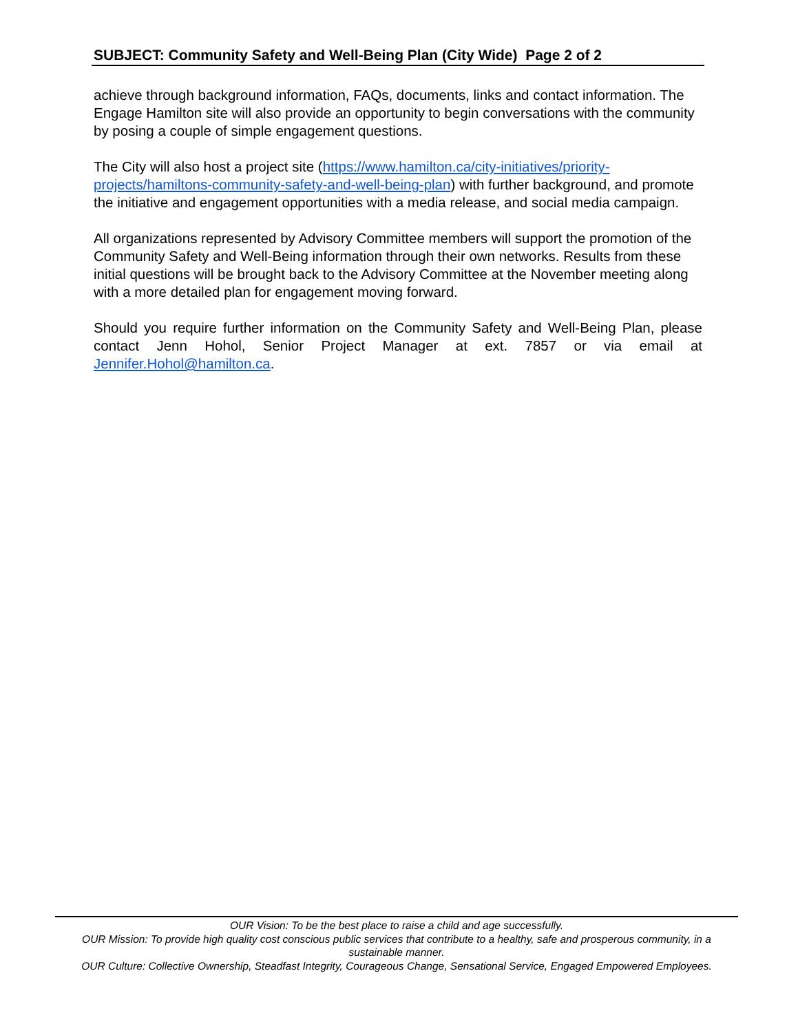SUBJECT: Community Safety and Well-Being Plan (City Wide) Page 2 of 2
achieve through background information, FAQs, documents, links and contact information. The Engage Hamilton site will also provide an opportunity to begin conversations with the community by posing a couple of simple engagement questions.
The City will also host a project site (https://www.hamilton.ca/city-initiatives/priority-projects/hamiltons-community-safety-and-well-being-plan) with further background, and promote the initiative and engagement opportunities with a media release, and social media campaign.
All organizations represented by Advisory Committee members will support the promotion of the Community Safety and Well-Being information through their own networks. Results from these initial questions will be brought back to the Advisory Committee at the November meeting along with a more detailed plan for engagement moving forward.
Should you require further information on the Community Safety and Well-Being Plan, please contact Jenn Hohol, Senior Project Manager at ext. 7857 or via email at Jennifer.Hohol@hamilton.ca.
OUR Vision: To be the best place to raise a child and age successfully.
OUR Mission: To provide high quality cost conscious public services that contribute to a healthy, safe and prosperous community, in a sustainable manner.
OUR Culture: Collective Ownership, Steadfast Integrity, Courageous Change, Sensational Service, Engaged Empowered Employees.